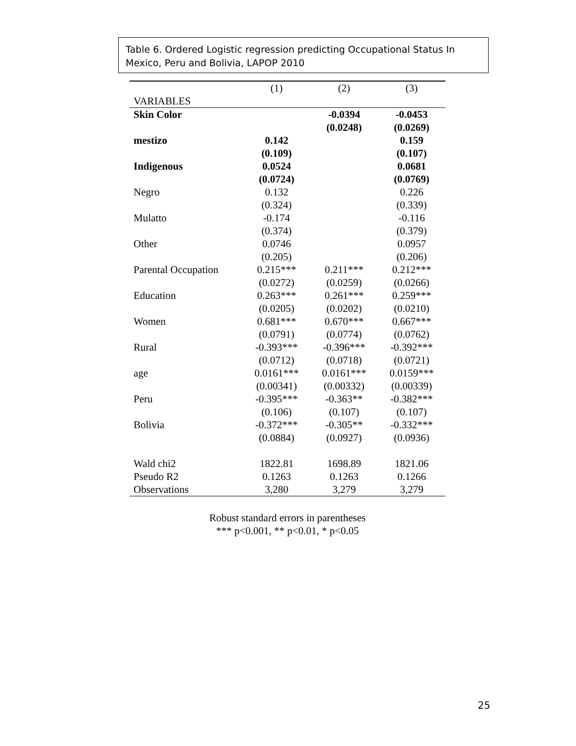Table 6. Ordered Logistic regression predicting Occupational Status In Mexico, Peru and Bolivia, LAPOP 2010
| | (1) | (2) | (3) |
| --- | --- | --- | --- |
| VARIABLES | | | |
| Skin Color | | -0.0394 | -0.0453 |
| | | (0.0248) | (0.0269) |
| mestizo | 0.142 | | 0.159 |
| | (0.109) | | (0.107) |
| Indigenous | 0.0524 | | 0.0681 |
| | (0.0724) | | (0.0769) |
| Negro | 0.132 | | 0.226 |
| | (0.324) | | (0.339) |
| Mulatto | -0.174 | | -0.116 |
| | (0.374) | | (0.379) |
| Other | 0.0746 | | 0.0957 |
| | (0.205) | | (0.206) |
| Parental Occupation | 0.215*** | 0.211*** | 0.212*** |
| | (0.0272) | (0.0259) | (0.0266) |
| Education | 0.263*** | 0.261*** | 0.259*** |
| | (0.0205) | (0.0202) | (0.0210) |
| Women | 0.681*** | 0.670*** | 0.667*** |
| | (0.0791) | (0.0774) | (0.0762) |
| Rural | -0.393*** | -0.396*** | -0.392*** |
| | (0.0712) | (0.0718) | (0.0721) |
| age | 0.0161*** | 0.0161*** | 0.0159*** |
| | (0.00341) | (0.00332) | (0.00339) |
| Peru | -0.395*** | -0.363** | -0.382*** |
| | (0.106) | (0.107) | (0.107) |
| Bolivia | -0.372*** | -0.305** | -0.332*** |
| | (0.0884) | (0.0927) | (0.0936) |
| Wald chi2 | 1822.81 | 1698.89 | 1821.06 |
| Pseudo R2 | 0.1263 | 0.1263 | 0.1266 |
| Observations | 3,280 | 3,279 | 3,279 |
Robust standard errors in parentheses
*** p<0.001, ** p<0.01, * p<0.05
25